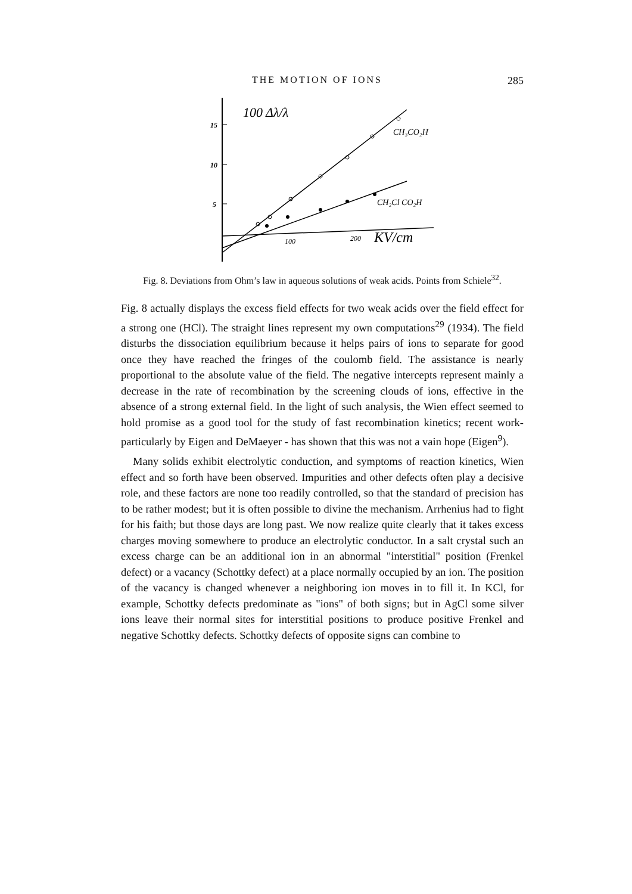THE MOTION OF IONS 285
15
10
5
100 Δλ/λ
100
200
KV/cm
CH₃CO₂H
CH₂Cl CO₂H
Fig. 8. Deviations from Ohm’s law in aqueous solutions of weak acids. Points from Schiele<sup>32</sup>.
Fig. 8 actually displays the excess field effects for two weak acids over the field effect for a strong one (HCl). The straight lines represent my own computations<sup>29</sup> (1934). The field disturbs the dissociation equilibrium because it helps pairs of ions to separate for good once they have reached the fringes of the coulomb field. The assistance is nearly proportional to the absolute value of the field. The negative intercepts represent mainly a decrease in the rate of recombination by the screening clouds of ions, effective in the absence of a strong external field. In the light of such analysis, the Wien effect seemed to hold promise as a good tool for the study of fast recombination kinetics; recent work-particularly by Eigen and DeMaeyer - has shown that this was not a vain hope (Eigen<sup>9</sup>).
Many solids exhibit electrolytic conduction, and symptoms of reaction kinetics, Wien effect and so forth have been observed. Impurities and other defects often play a decisive role, and these factors are none too readily controlled, so that the standard of precision has to be rather modest; but it is often possible to divine the mechanism. Arrhenius had to fight for his faith; but those days are long past. We now realize quite clearly that it takes excess charges moving somewhere to produce an electrolytic conductor. In a salt crystal such an excess charge can be an additional ion in an abnormal "interstitial" position (Frenkel defect) or a vacancy (Schottky defect) at a place normally occupied by an ion. The position of the vacancy is changed whenever a neighboring ion moves in to fill it. In KCl, for example, Schottky defects predominate as "ions" of both signs; but in AgCl some silver ions leave their normal sites for interstitial positions to produce positive Frenkel and negative Schottky defects. Schottky defects of opposite signs can combine to